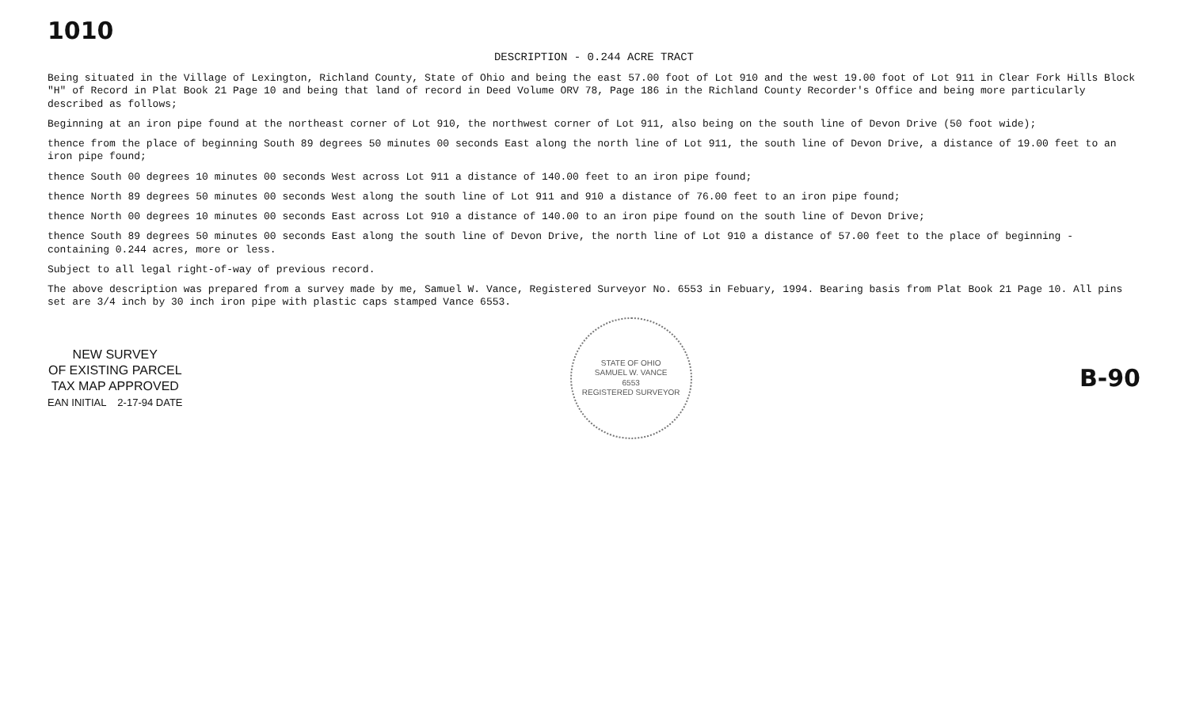1010
DESCRIPTION - 0.244 ACRE TRACT
Being situated in the Village of Lexington, Richland County, State of Ohio and being the east 57.00 foot of Lot 910 and the west 19.00 foot of Lot 911 in Clear Fork Hills Block "H" of Record in Plat Book 21 Page 10 and being that land of record in Deed Volume ORV 78, Page 186 in the Richland County Recorder's Office and being more particularly described as follows;
Beginning at an iron pipe found at the northeast corner of Lot 910, the northwest corner of Lot 911, also being on the south line of Devon Drive (50 foot wide);
thence from the place of beginning South 89 degrees 50 minutes 00 seconds East along the north line of Lot 911, the south line of Devon Drive, a distance of 19.00 feet to an iron pipe found;
thence South 00 degrees 10 minutes 00 seconds West across Lot 911 a distance of 140.00 feet to an iron pipe found;
thence North 89 degrees 50 minutes 00 seconds West along the south line of Lot 911 and 910 a distance of 76.00 feet to an iron pipe found;
thence North 00 degrees 10 minutes 00 seconds East across Lot 910 a distance of 140.00 to an iron pipe found on the south line of Devon Drive;
thence South 89 degrees 50 minutes 00 seconds East along the south line of Devon Drive, the north line of Lot 910 a distance of 57.00 feet to the place of beginning - containing 0.244 acres, more or less.
Subject to all legal right-of-way of previous record.
The above description was prepared from a survey made by me, Samuel W. Vance, Registered Surveyor No. 6553 in Febuary, 1994. Bearing basis from Plat Book 21 Page 10. All pins set are 3/4 inch by 30 inch iron pipe with plastic caps stamped Vance 6553.
NEW SURVEY
OF EXISTING PARCEL
TAX MAP APPROVED
EAN INITIAL 2-17-94 DATE
STATE OF OHIO
SAMUEL W. VANCE
6553
REGISTERED SURVEYOR
B-90